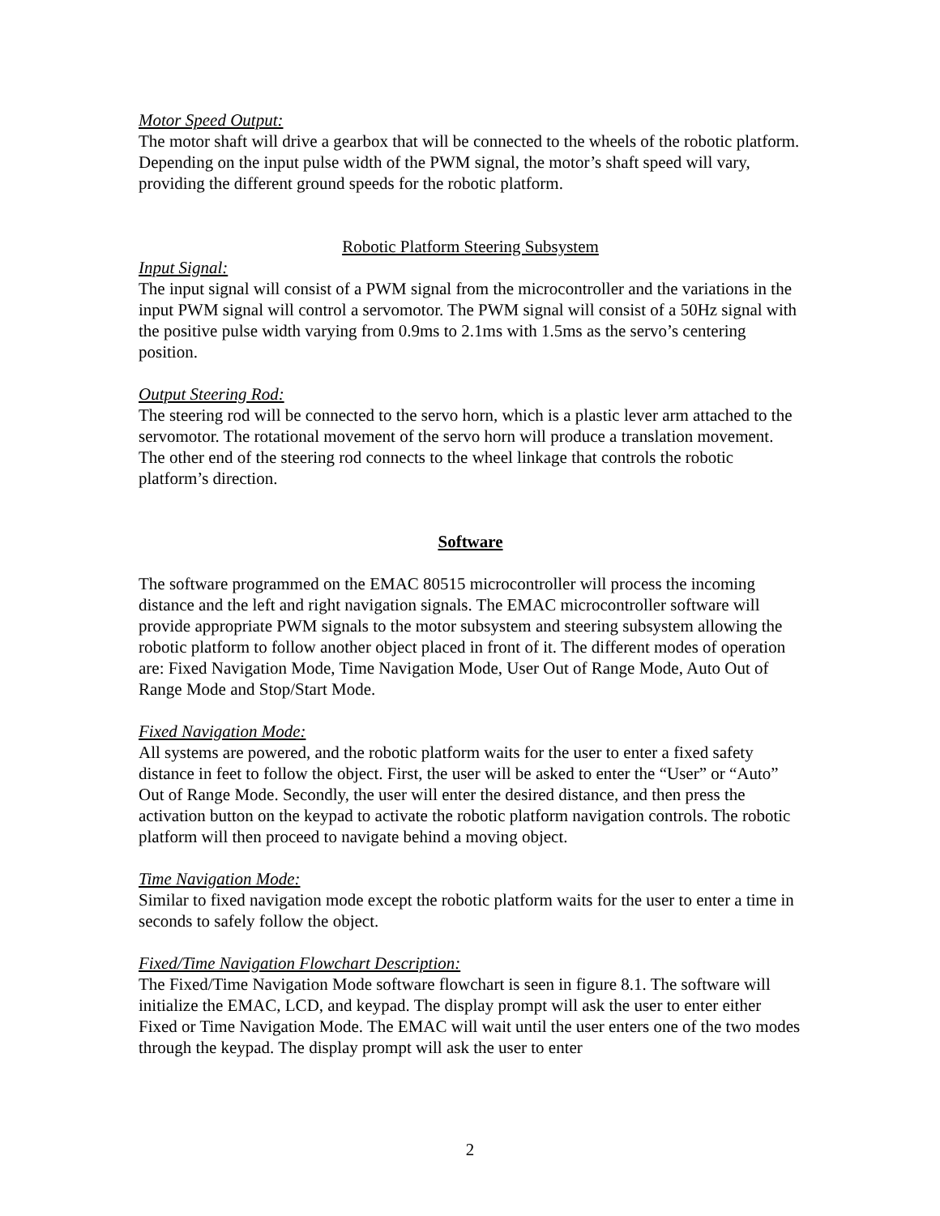Motor Speed Output:
The motor shaft will drive a gearbox that will be connected to the wheels of the robotic platform. Depending on the input pulse width of the PWM signal, the motor’s shaft speed will vary, providing the different ground speeds for the robotic platform.
Robotic Platform Steering Subsystem
Input Signal:
The input signal will consist of a PWM signal from the microcontroller and the variations in the input PWM signal will control a servomotor. The PWM signal will consist of a 50Hz signal with the positive pulse width varying from 0.9ms to 2.1ms with 1.5ms as the servo’s centering position.
Output Steering Rod:
The steering rod will be connected to the servo horn, which is a plastic lever arm attached to the servomotor. The rotational movement of the servo horn will produce a translation movement. The other end of the steering rod connects to the wheel linkage that controls the robotic platform’s direction.
Software
The software programmed on the EMAC 80515 microcontroller will process the incoming distance and the left and right navigation signals. The EMAC microcontroller software will provide appropriate PWM signals to the motor subsystem and steering subsystem allowing the robotic platform to follow another object placed in front of it. The different modes of operation are: Fixed Navigation Mode, Time Navigation Mode, User Out of Range Mode, Auto Out of Range Mode and Stop/Start Mode.
Fixed Navigation Mode:
All systems are powered, and the robotic platform waits for the user to enter a fixed safety distance in feet to follow the object. First, the user will be asked to enter the “User” or “Auto” Out of Range Mode. Secondly, the user will enter the desired distance, and then press the activation button on the keypad to activate the robotic platform navigation controls. The robotic platform will then proceed to navigate behind a moving object.
Time Navigation Mode:
Similar to fixed navigation mode except the robotic platform waits for the user to enter a time in seconds to safely follow the object.
Fixed/Time Navigation Flowchart Description:
The Fixed/Time Navigation Mode software flowchart is seen in figure 8.1. The software will initialize the EMAC, LCD, and keypad. The display prompt will ask the user to enter either Fixed or Time Navigation Mode. The EMAC will wait until the user enters one of the two modes through the keypad. The display prompt will ask the user to enter
2